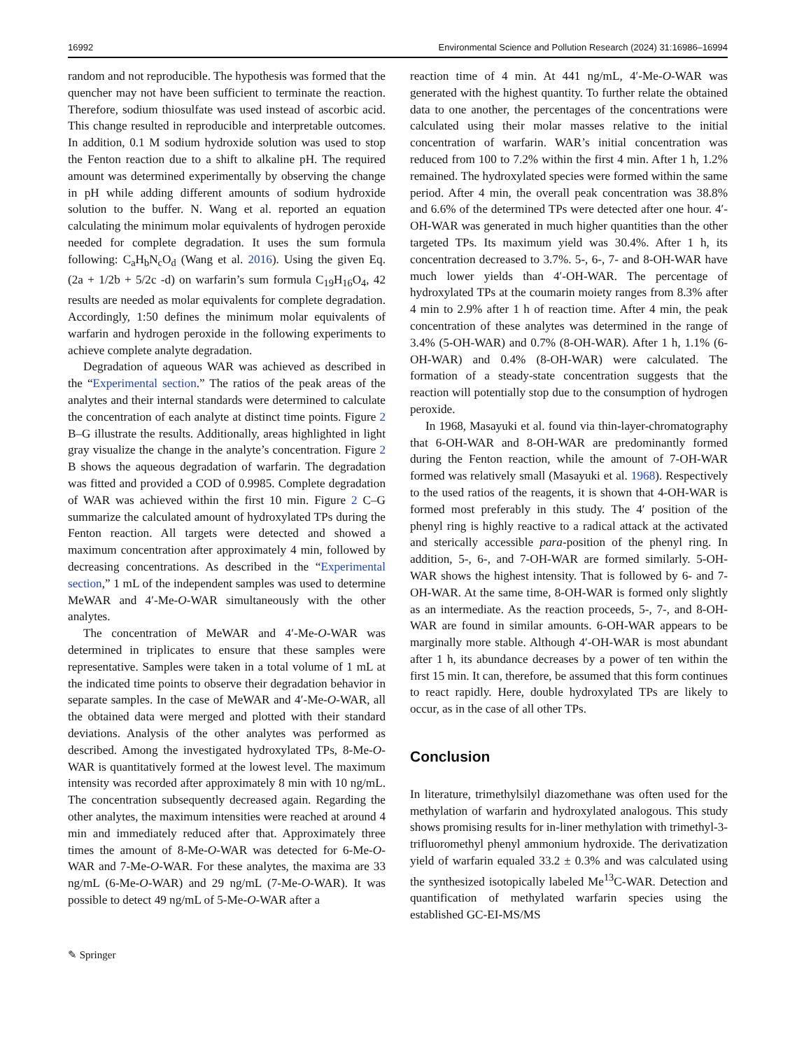16992 Environmental Science and Pollution Research (2024) 31:16986–16994
random and not reproducible. The hypothesis was formed that the quencher may not have been sufficient to terminate the reaction. Therefore, sodium thiosulfate was used instead of ascorbic acid. This change resulted in reproducible and interpretable outcomes. In addition, 0.1 M sodium hydroxide solution was used to stop the Fenton reaction due to a shift to alkaline pH. The required amount was determined experimentally by observing the change in pH while adding different amounts of sodium hydroxide solution to the buffer. N. Wang et al. reported an equation calculating the minimum molar equivalents of hydrogen peroxide needed for complete degradation. It uses the sum formula following: C<sub>a</sub>H<sub>b</sub>N<sub>c</sub>O<sub>d</sub> (Wang et al. 2016). Using the given Eq. (2a + 1/2b + 5/2c -d) on warfarin’s sum formula C<sub>19</sub>H<sub>16</sub>O<sub>4</sub>, 42 results are needed as molar equivalents for complete degradation. Accordingly, 1:50 defines the minimum molar equivalents of warfarin and hydrogen peroxide in the following experiments to achieve complete analyte degradation.
Degradation of aqueous WAR was achieved as described in the “Experimental section.” The ratios of the peak areas of the analytes and their internal standards were determined to calculate the concentration of each analyte at distinct time points. Figure 2 B–G illustrate the results. Additionally, areas highlighted in light gray visualize the change in the analyte’s concentration. Figure 2 B shows the aqueous degradation of warfarin. The degradation was fitted and provided a COD of 0.9985. Complete degradation of WAR was achieved within the first 10 min. Figure 2 C–G summarize the calculated amount of hydroxylated TPs during the Fenton reaction. All targets were detected and showed a maximum concentration after approximately 4 min, followed by decreasing concentrations. As described in the “Experimental section,” 1 mL of the independent samples was used to determine MeWAR and 4′-Me-O-WAR simultaneously with the other analytes.
The concentration of MeWAR and 4′-Me-O-WAR was determined in triplicates to ensure that these samples were representative. Samples were taken in a total volume of 1 mL at the indicated time points to observe their degradation behavior in separate samples. In the case of MeWAR and 4′-Me-O-WAR, all the obtained data were merged and plotted with their standard deviations. Analysis of the other analytes was performed as described. Among the investigated hydroxylated TPs, 8-Me-O-WAR is quantitatively formed at the lowest level. The maximum intensity was recorded after approximately 8 min with 10 ng/mL. The concentration subsequently decreased again. Regarding the other analytes, the maximum intensities were reached at around 4 min and immediately reduced after that. Approximately three times the amount of 8-Me-O-WAR was detected for 6-Me-O-WAR and 7-Me-O-WAR. For these analytes, the maxima are 33 ng/mL (6-Me-O-WAR) and 29 ng/mL (7-Me-O-WAR). It was possible to detect 49 ng/mL of 5-Me-O-WAR after a
reaction time of 4 min. At 441 ng/mL, 4′-Me-O-WAR was generated with the highest quantity. To further relate the obtained data to one another, the percentages of the concentrations were calculated using their molar masses relative to the initial concentration of warfarin. WAR’s initial concentration was reduced from 100 to 7.2% within the first 4 min. After 1 h, 1.2% remained. The hydroxylated species were formed within the same period. After 4 min, the overall peak concentration was 38.8% and 6.6% of the determined TPs were detected after one hour. 4′-OH-WAR was generated in much higher quantities than the other targeted TPs. Its maximum yield was 30.4%. After 1 h, its concentration decreased to 3.7%. 5-, 6-, 7- and 8-OH-WAR have much lower yields than 4′-OH-WAR. The percentage of hydroxylated TPs at the coumarin moiety ranges from 8.3% after 4 min to 2.9% after 1 h of reaction time. After 4 min, the peak concentration of these analytes was determined in the range of 3.4% (5-OH-WAR) and 0.7% (8-OH-WAR). After 1 h, 1.1% (6-OH-WAR) and 0.4% (8-OH-WAR) were calculated. The formation of a steady-state concentration suggests that the reaction will potentially stop due to the consumption of hydrogen peroxide.
In 1968, Masayuki et al. found via thin-layer-chromatography that 6-OH-WAR and 8-OH-WAR are predominantly formed during the Fenton reaction, while the amount of 7-OH-WAR formed was relatively small (Masayuki et al. 1968). Respectively to the used ratios of the reagents, it is shown that 4-OH-WAR is formed most preferably in this study. The 4′ position of the phenyl ring is highly reactive to a radical attack at the activated and sterically accessible para-position of the phenyl ring. In addition, 5-, 6-, and 7-OH-WAR are formed similarly. 5-OH-WAR shows the highest intensity. That is followed by 6- and 7-OH-WAR. At the same time, 8-OH-WAR is formed only slightly as an intermediate. As the reaction proceeds, 5-, 7-, and 8-OH-WAR are found in similar amounts. 6-OH-WAR appears to be marginally more stable. Although 4′-OH-WAR is most abundant after 1 h, its abundance decreases by a power of ten within the first 15 min. It can, therefore, be assumed that this form continues to react rapidly. Here, double hydroxylated TPs are likely to occur, as in the case of all other TPs.
Conclusion
In literature, trimethylsilyl diazomethane was often used for the methylation of warfarin and hydroxylated analogous. This study shows promising results for in-liner methylation with trimethyl-3-trifluoromethyl phenyl ammonium hydroxide. The derivatization yield of warfarin equaled 33.2 ± 0.3% and was calculated using the synthesized isotopically labeled Me<sup>13</sup>C-WAR. Detection and quantification of methylated warfarin species using the established GC-EI-MS/MS
✎ Springer